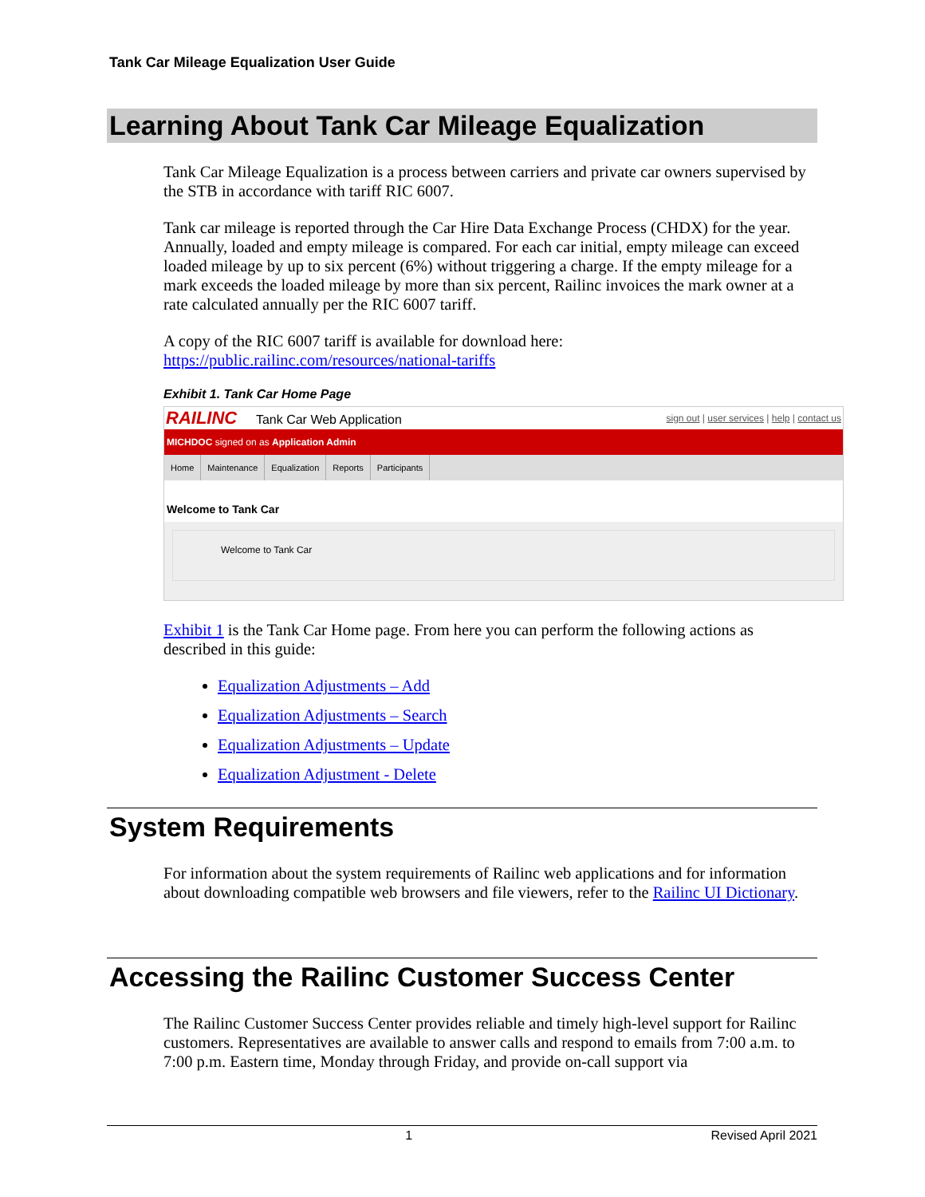Tank Car Mileage Equalization User Guide
Learning About Tank Car Mileage Equalization
Tank Car Mileage Equalization is a process between carriers and private car owners supervised by the STB in accordance with tariff RIC 6007.
Tank car mileage is reported through the Car Hire Data Exchange Process (CHDX) for the year. Annually, loaded and empty mileage is compared. For each car initial, empty mileage can exceed loaded mileage by up to six percent (6%) without triggering a charge. If the empty mileage for a mark exceeds the loaded mileage by more than six percent, Railinc invoices the mark owner at a rate calculated annually per the RIC 6007 tariff.
A copy of the RIC 6007 tariff is available for download here: https://public.railinc.com/resources/national-tariffs
Exhibit 1. Tank Car Home Page
RAILINC Tank Car Web Application sign out | user services | help | contact us
MICHDOC signed on as Application Admin
Home Maintenance Equalization Reports Participants
Welcome to Tank Car
Welcome to Tank Car
Exhibit 1 is the Tank Car Home page. From here you can perform the following actions as described in this guide:
Equalization Adjustments – Add
Equalization Adjustments – Search
Equalization Adjustments – Update
Equalization Adjustment - Delete
System Requirements
For information about the system requirements of Railinc web applications and for information about downloading compatible web browsers and file viewers, refer to the Railinc UI Dictionary.
Accessing the Railinc Customer Success Center
The Railinc Customer Success Center provides reliable and timely high-level support for Railinc customers. Representatives are available to answer calls and respond to emails from 7:00 a.m. to 7:00 p.m. Eastern time, Monday through Friday, and provide on-call support via
1 Revised April 2021